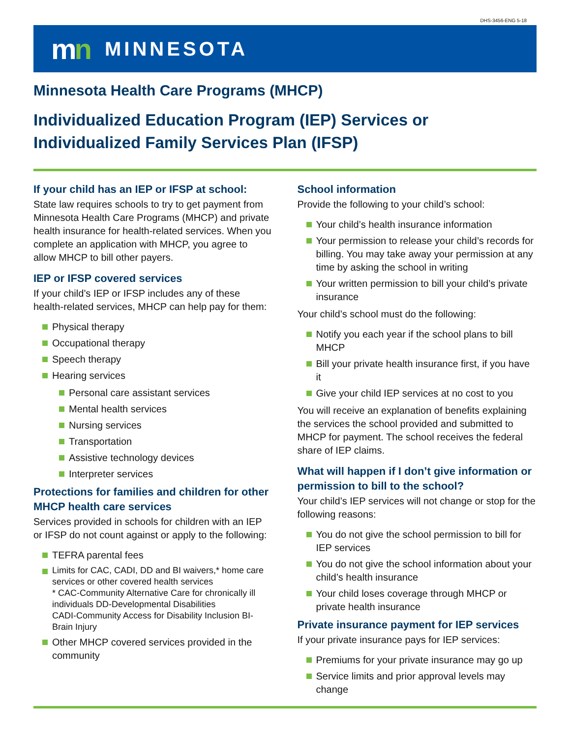DHS-3456-ENG 5-18
mn
MINNESOTA
Minnesota Health Care Programs (MHCP)
Individualized Education Program (IEP) Services or Individualized Family Services Plan (IFSP)
If your child has an IEP or IFSP at school:
State law requires schools to try to get payment from Minnesota Health Care Programs (MHCP) and private health insurance for health-related services. When you complete an application with MHCP, you agree to allow MHCP to bill other payers.
IEP or IFSP covered services
If your child’s IEP or IFSP includes any of these health-related services, MHCP can help pay for them:
Physical therapy
Occupational therapy
Speech therapy
Hearing services
Personal care assistant services
Mental health services
Nursing services
Transportation
Assistive technology devices
Interpreter services
Protections for families and children for other MHCP health care services
Services provided in schools for children with an IEP or IFSP do not count against or apply to the following:
TEFRA parental fees
Limits for CAC, CADI, DD and BI waivers,* home care services or other covered health services
* CAC-Community Alternative Care for chronically ill individuals DD-Developmental Disabilities
CADI-Community Access for Disability Inclusion BI-Brain Injury
Other MHCP covered services provided in the community
School information
Provide the following to your child’s school:
Your child’s health insurance information
Your permission to release your child’s records for billing. You may take away your permission at any time by asking the school in writing
Your written permission to bill your child’s private insurance
Your child’s school must do the following:
Notify you each year if the school plans to bill MHCP
Bill your private health insurance first, if you have it
Give your child IEP services at no cost to you
You will receive an explanation of benefits explaining the services the school provided and submitted to MHCP for payment. The school receives the federal share of IEP claims.
What will happen if I don’t give information or permission to bill to the school?
Your child’s IEP services will not change or stop for the following reasons:
You do not give the school permission to bill for IEP services
You do not give the school information about your child’s health insurance
Your child loses coverage through MHCP or private health insurance
Private insurance payment for IEP services
If your private insurance pays for IEP services:
Premiums for your private insurance may go up
Service limits and prior approval levels may change